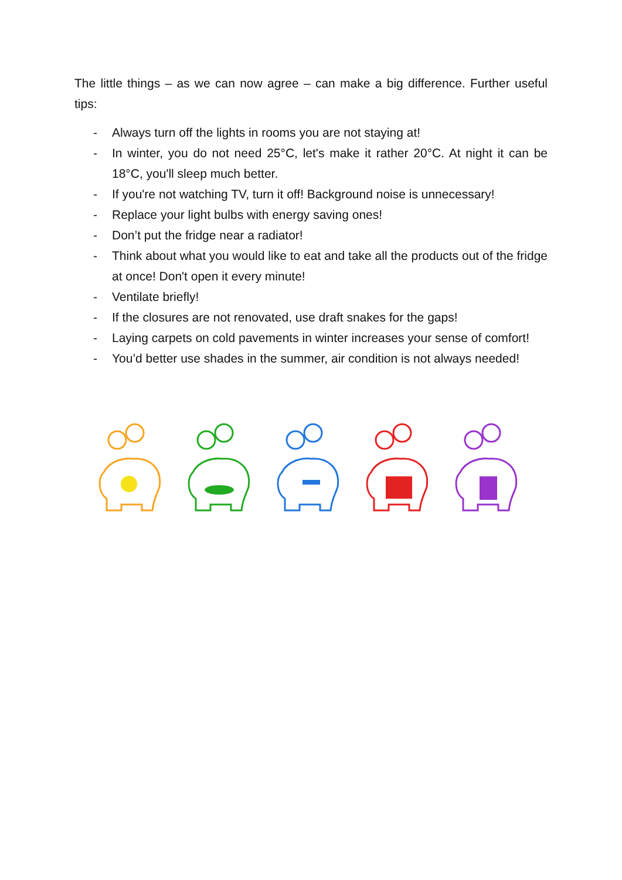The little things – as we can now agree – can make a big difference. Further useful tips:
- Always turn off the lights in rooms you are not staying at!
- In winter, you do not need 25°C, let's make it rather 20°C. At night it can be 18°C, you'll sleep much better.
- If you're not watching TV, turn it off! Background noise is unnecessary!
- Replace your light bulbs with energy saving ones!
- Don’t put the fridge near a radiator!
- Think about what you would like to eat and take all the products out of the fridge at once! Don't open it every minute!
- Ventilate briefly!
- If the closures are not renovated, use draft snakes for the gaps!
- Laying carpets on cold pavements in winter increases your sense of comfort!
- You’d better use shades in the summer, air condition is not always needed!